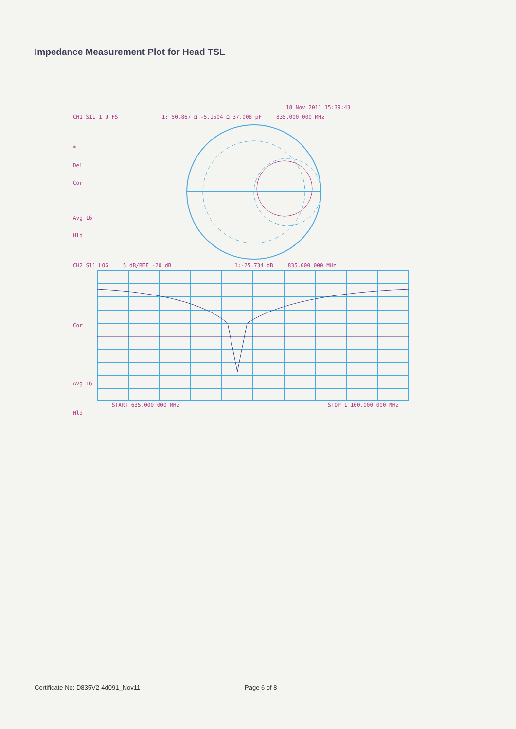Impedance Measurement Plot for Head TSL
18 Nov 2011 15:39:43
CH1 S11 1 U FS 1: 50.867 Ω -5.1504 Ω 37.008 pF 835.000 000 MHz
*
Del
Cor
Avg 16
Hld
CH2 S11 LOG 5 dB/REF -20 dB 1:-25.734 dB 835.000 000 MHz
Cor
Avg 16
Hld
START 635.000 000 MHz STOP 1 100.000 000 MHz
Certificate No: D835V2-4d091_Nov11 Page 6 of 8